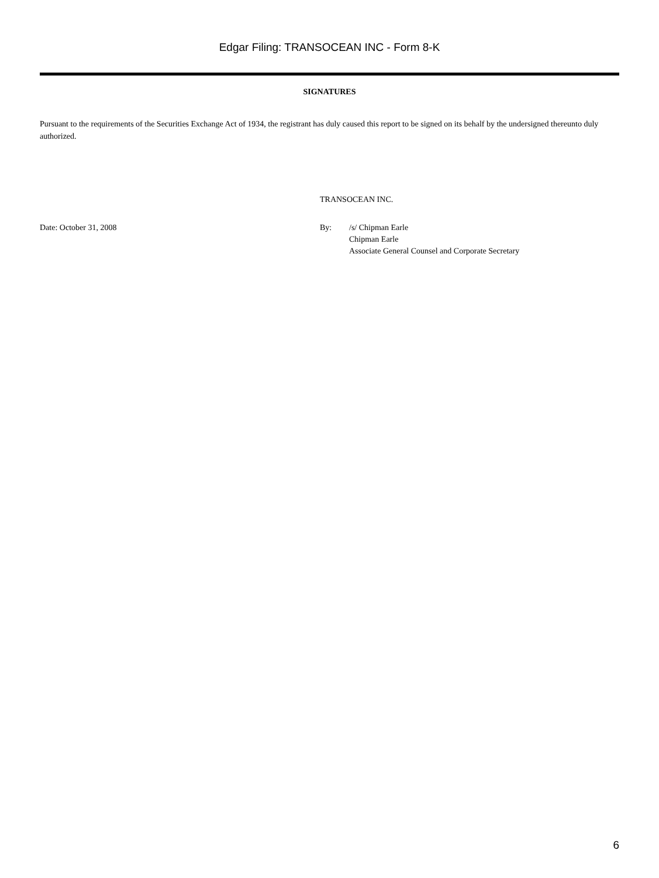Edgar Filing: TRANSOCEAN INC - Form 8-K
SIGNATURES
Pursuant to the requirements of the Securities Exchange Act of 1934, the registrant has duly caused this report to be signed on its behalf by the undersigned thereunto duly authorized.
TRANSOCEAN INC.
Date: October 31, 2008 By: /s/ Chipman Earle
Chipman Earle
Associate General Counsel and Corporate Secretary
6